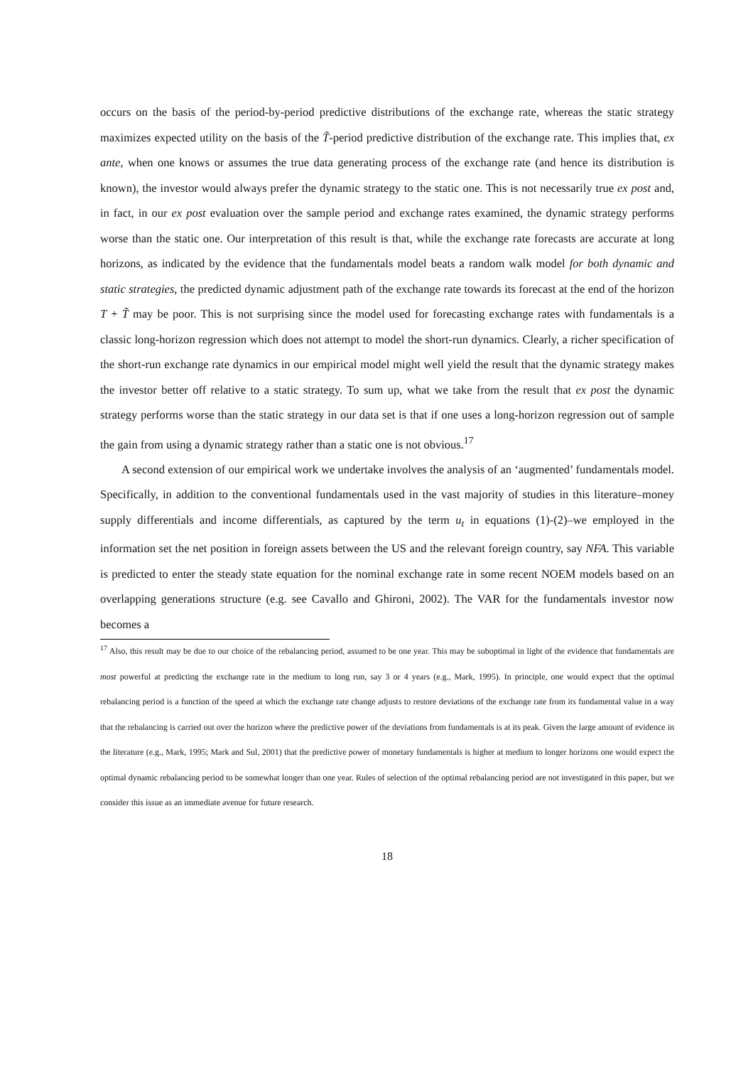occurs on the basis of the period-by-period predictive distributions of the exchange rate, whereas the static strategy maximizes expected utility on the basis of the T̃-period predictive distribution of the exchange rate. This implies that, ex ante, when one knows or assumes the true data generating process of the exchange rate (and hence its distribution is known), the investor would always prefer the dynamic strategy to the static one. This is not necessarily true ex post and, in fact, in our ex post evaluation over the sample period and exchange rates examined, the dynamic strategy performs worse than the static one. Our interpretation of this result is that, while the exchange rate forecasts are accurate at long horizons, as indicated by the evidence that the fundamentals model beats a random walk model for both dynamic and static strategies, the predicted dynamic adjustment path of the exchange rate towards its forecast at the end of the horizon T + T̃ may be poor. This is not surprising since the model used for forecasting exchange rates with fundamentals is a classic long-horizon regression which does not attempt to model the short-run dynamics. Clearly, a richer specification of the short-run exchange rate dynamics in our empirical model might well yield the result that the dynamic strategy makes the investor better off relative to a static strategy. To sum up, what we take from the result that ex post the dynamic strategy performs worse than the static strategy in our data set is that if one uses a long-horizon regression out of sample the gain from using a dynamic strategy rather than a static one is not obvious.<sup>17</sup>
A second extension of our empirical work we undertake involves the analysis of an ‘augmented’ fundamentals model. Specifically, in addition to the conventional fundamentals used in the vast majority of studies in this literature–money supply differentials and income differentials, as captured by the term u<sub>t</sub> in equations (1)-(2)–we employed in the information set the net position in foreign assets between the US and the relevant foreign country, say NFA. This variable is predicted to enter the steady state equation for the nominal exchange rate in some recent NOEM models based on an overlapping generations structure (e.g. see Cavallo and Ghironi, 2002). The VAR for the fundamentals investor now becomes a
<sup>17</sup> Also, this result may be due to our choice of the rebalancing period, assumed to be one year. This may be suboptimal in light of the evidence that fundamentals are most powerful at predicting the exchange rate in the medium to long run, say 3 or 4 years (e.g., Mark, 1995). In principle, one would expect that the optimal rebalancing period is a function of the speed at which the exchange rate change adjusts to restore deviations of the exchange rate from its fundamental value in a way that the rebalancing is carried out over the horizon where the predictive power of the deviations from fundamentals is at its peak. Given the large amount of evidence in the literature (e.g., Mark, 1995; Mark and Sul, 2001) that the predictive power of monetary fundamentals is higher at medium to longer horizons one would expect the optimal dynamic rebalancing period to be somewhat longer than one year. Rules of selection of the optimal rebalancing period are not investigated in this paper, but we consider this issue as an immediate avenue for future research.
18